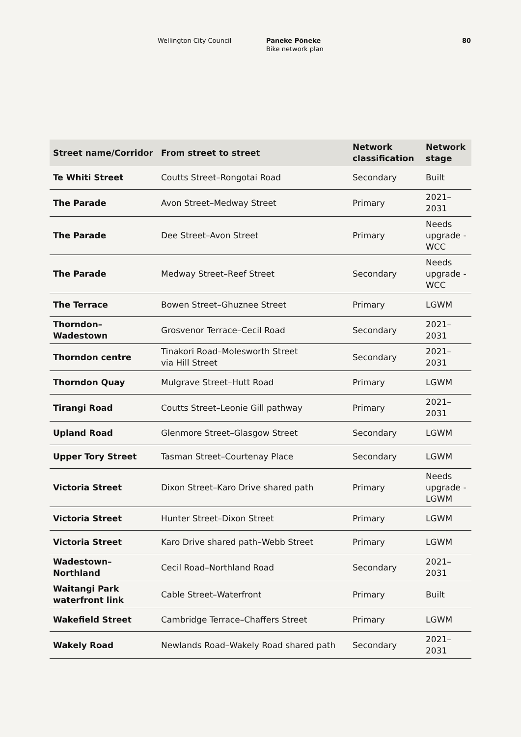Wellington City Council Paneke Pōneke
Bike network plan
80
| Street name/Corridor | From street to street | Network classification | Network stage |
| --- | --- | --- | --- |
| Te Whiti Street | Coutts Street–Rongotai Road | Secondary | Built |
| The Parade | Avon Street–Medway Street | Primary | 2021–2031 |
| The Parade | Dee Street–Avon Street | Primary | Needs upgrade - WCC |
| The Parade | Medway Street–Reef Street | Secondary | Needs upgrade - WCC |
| The Terrace | Bowen Street–Ghuznee Street | Primary | LGWM |
| Thorndon–Wadestown | Grosvenor Terrace–Cecil Road | Secondary | 2021–2031 |
| Thorndon centre | Tinakori Road–Molesworth Street via Hill Street | Secondary | 2021–2031 |
| Thorndon Quay | Mulgrave Street–Hutt Road | Primary | LGWM |
| Tirangi Road | Coutts Street–Leonie Gill pathway | Primary | 2021–2031 |
| Upland Road | Glenmore Street–Glasgow Street | Secondary | LGWM |
| Upper Tory Street | Tasman Street–Courtenay Place | Secondary | LGWM |
| Victoria Street | Dixon Street–Karo Drive shared path | Primary | Needs upgrade - LGWM |
| Victoria Street | Hunter Street–Dixon Street | Primary | LGWM |
| Victoria Street | Karo Drive shared path–Webb Street | Primary | LGWM |
| Wadestown–Northland | Cecil Road–Northland Road | Secondary | 2021–2031 |
| Waitangi Park waterfront link | Cable Street–Waterfront | Primary | Built |
| Wakefield Street | Cambridge Terrace–Chaffers Street | Primary | LGWM |
| Wakely Road | Newlands Road–Wakely Road shared path | Secondary | 2021–2031 |